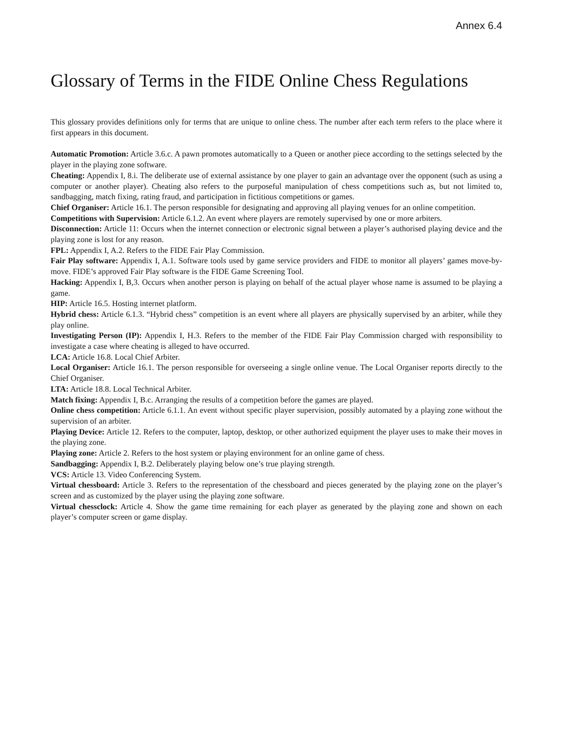Annex 6.4
Glossary of Terms in the FIDE Online Chess Regulations
This glossary provides definitions only for terms that are unique to online chess. The number after each term refers to the place where it first appears in this document.
Automatic Promotion: Article 3.6.c. A pawn promotes automatically to a Queen or another piece according to the settings selected by the player in the playing zone software.
Cheating: Appendix I, 8.i. The deliberate use of external assistance by one player to gain an advantage over the opponent (such as using a computer or another player). Cheating also refers to the purposeful manipulation of chess competitions such as, but not limited to, sandbagging, match fixing, rating fraud, and participation in fictitious competitions or games.
Chief Organiser: Article 16.1. The person responsible for designating and approving all playing venues for an online competition.
Competitions with Supervision: Article 6.1.2. An event where players are remotely supervised by one or more arbiters.
Disconnection: Article 11: Occurs when the internet connection or electronic signal between a player’s authorised playing device and the playing zone is lost for any reason.
FPL: Appendix I, A.2. Refers to the FIDE Fair Play Commission.
Fair Play software: Appendix I, A.1. Software tools used by game service providers and FIDE to monitor all players’ games move-by-move. FIDE’s approved Fair Play software is the FIDE Game Screening Tool.
Hacking: Appendix I, B,3. Occurs when another person is playing on behalf of the actual player whose name is assumed to be playing a game.
HIP: Article 16.5. Hosting internet platform.
Hybrid chess: Article 6.1.3. “Hybrid chess” competition is an event where all players are physically supervised by an arbiter, while they play online.
Investigating Person (IP): Appendix I, H.3. Refers to the member of the FIDE Fair Play Commission charged with responsibility to investigate a case where cheating is alleged to have occurred.
LCA: Article 16.8. Local Chief Arbiter.
Local Organiser: Article 16.1. The person responsible for overseeing a single online venue. The Local Organiser reports directly to the Chief Organiser.
LTA: Article 18.8. Local Technical Arbiter.
Match fixing: Appendix I, B.c. Arranging the results of a competition before the games are played.
Online chess competition: Article 6.1.1. An event without specific player supervision, possibly automated by a playing zone without the supervision of an arbiter.
Playing Device: Article 12. Refers to the computer, laptop, desktop, or other authorized equipment the player uses to make their moves in the playing zone.
Playing zone: Article 2. Refers to the host system or playing environment for an online game of chess.
Sandbagging: Appendix I, B.2. Deliberately playing below one’s true playing strength.
VCS: Article 13. Video Conferencing System.
Virtual chessboard: Article 3. Refers to the representation of the chessboard and pieces generated by the playing zone on the player’s screen and as customized by the player using the playing zone software.
Virtual chessclock: Article 4. Show the game time remaining for each player as generated by the playing zone and shown on each player’s computer screen or game display.